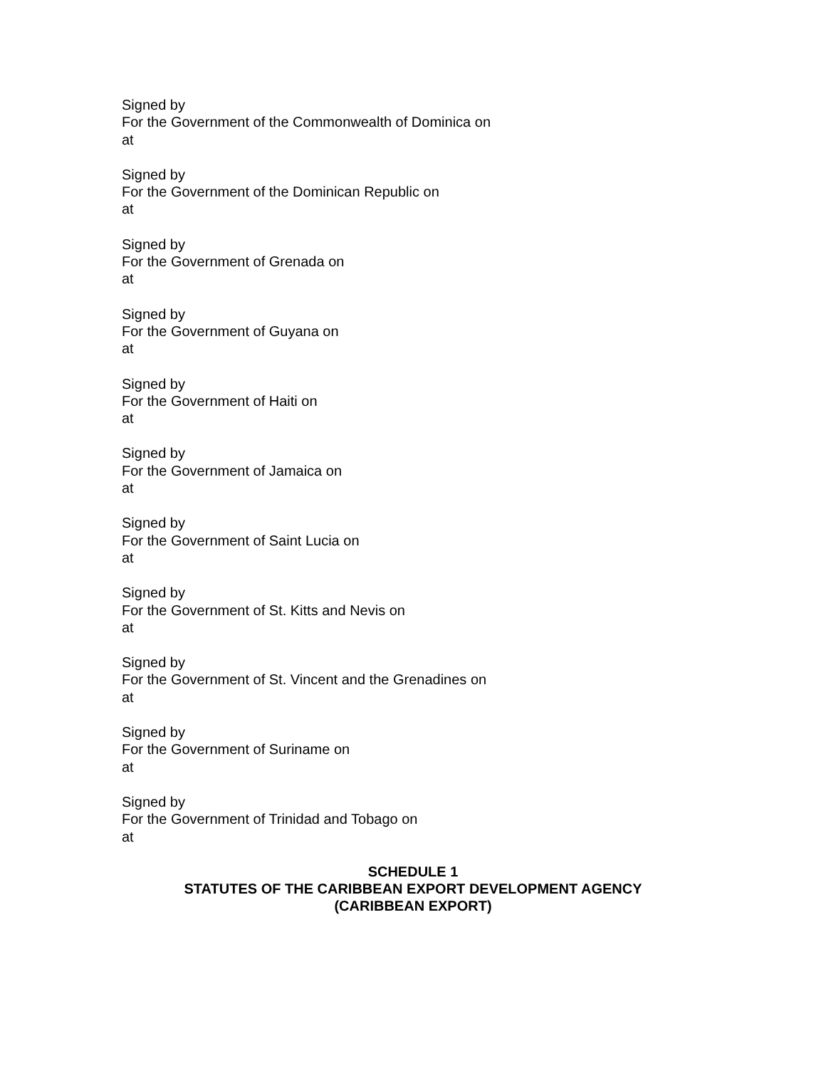Signed by
For the Government of the Commonwealth of Dominica on
at
Signed by
For the Government of the Dominican Republic on
at
Signed by
For the Government of Grenada on
at
Signed by
For the Government of Guyana on
at
Signed by
For the Government of Haiti on
at
Signed by
For the Government of Jamaica on
at
Signed by
For the Government of Saint Lucia on
at
Signed by
For the Government of St. Kitts and Nevis on
at
Signed by
For the Government of St. Vincent and the Grenadines on
at
Signed by
For the Government of Suriname on
at
Signed by
For the Government of Trinidad and Tobago on
at
SCHEDULE 1
STATUTES OF THE CARIBBEAN EXPORT DEVELOPMENT AGENCY
(CARIBBEAN EXPORT)